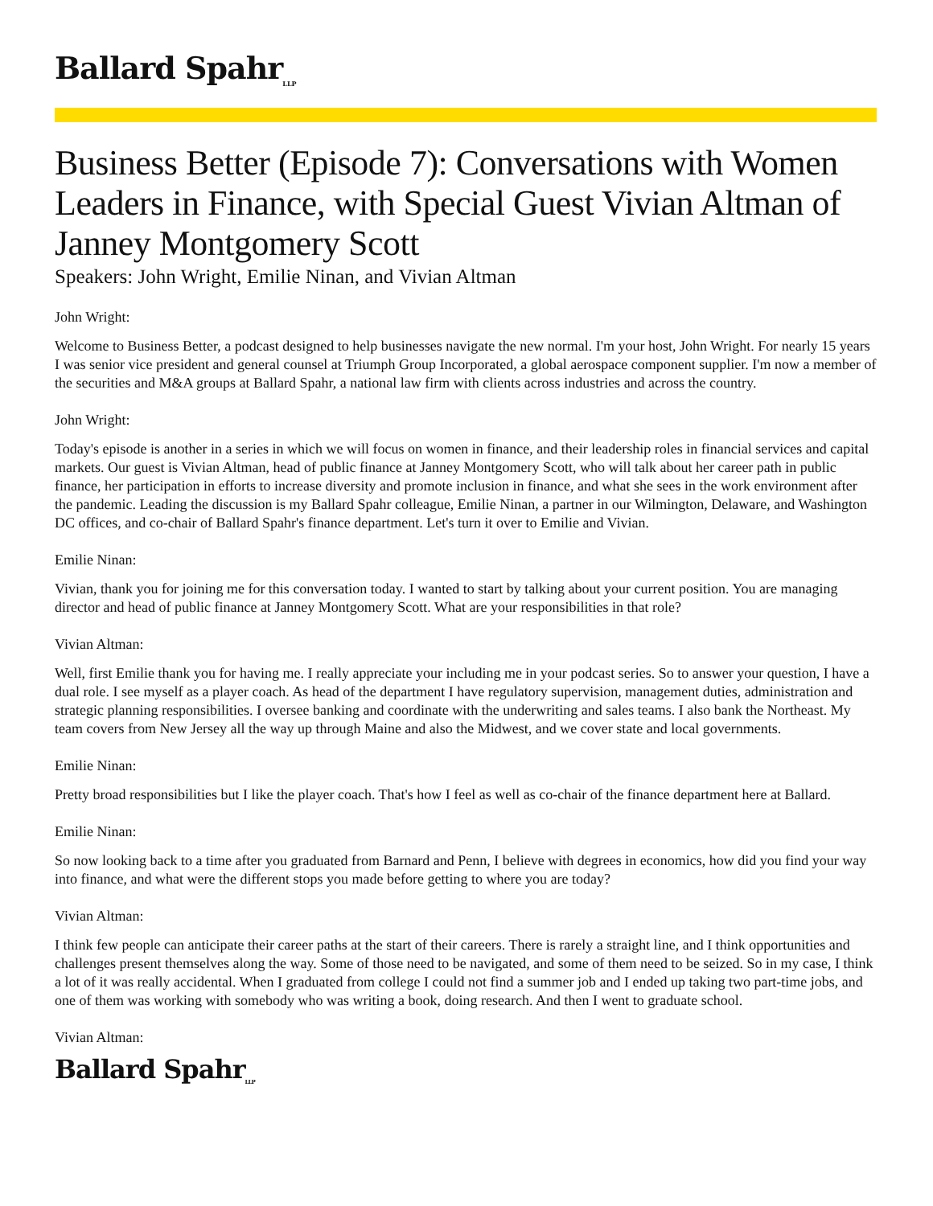Ballard Spahr<sub>LLP</sub>
Business Better (Episode 7): Conversations with Women Leaders in Finance, with Special Guest Vivian Altman of Janney Montgomery Scott
Speakers: John Wright, Emilie Ninan, and Vivian Altman
John Wright:
Welcome to Business Better, a podcast designed to help businesses navigate the new normal. I'm your host, John Wright. For nearly 15 years I was senior vice president and general counsel at Triumph Group Incorporated, a global aerospace component supplier. I'm now a member of the securities and M&A groups at Ballard Spahr, a national law firm with clients across industries and across the country.
John Wright:
Today's episode is another in a series in which we will focus on women in finance, and their leadership roles in financial services and capital markets. Our guest is Vivian Altman, head of public finance at Janney Montgomery Scott, who will talk about her career path in public finance, her participation in efforts to increase diversity and promote inclusion in finance, and what she sees in the work environment after the pandemic. Leading the discussion is my Ballard Spahr colleague, Emilie Ninan, a partner in our Wilmington, Delaware, and Washington DC offices, and co-chair of Ballard Spahr's finance department. Let's turn it over to Emilie and Vivian.
Emilie Ninan:
Vivian, thank you for joining me for this conversation today. I wanted to start by talking about your current position. You are managing director and head of public finance at Janney Montgomery Scott. What are your responsibilities in that role?
Vivian Altman:
Well, first Emilie thank you for having me. I really appreciate your including me in your podcast series. So to answer your question, I have a dual role. I see myself as a player coach. As head of the department I have regulatory supervision, management duties, administration and strategic planning responsibilities. I oversee banking and coordinate with the underwriting and sales teams. I also bank the Northeast. My team covers from New Jersey all the way up through Maine and also the Midwest, and we cover state and local governments.
Emilie Ninan:
Pretty broad responsibilities but I like the player coach. That's how I feel as well as co-chair of the finance department here at Ballard.
Emilie Ninan:
So now looking back to a time after you graduated from Barnard and Penn, I believe with degrees in economics, how did you find your way into finance, and what were the different stops you made before getting to where you are today?
Vivian Altman:
I think few people can anticipate their career paths at the start of their careers. There is rarely a straight line, and I think opportunities and challenges present themselves along the way. Some of those need to be navigated, and some of them need to be seized. So in my case, I think a lot of it was really accidental. When I graduated from college I could not find a summer job and I ended up taking two part-time jobs, and one of them was working with somebody who was writing a book, doing research. And then I went to graduate school.
Vivian Altman:
Ballard Spahr<sub>LLP</sub>